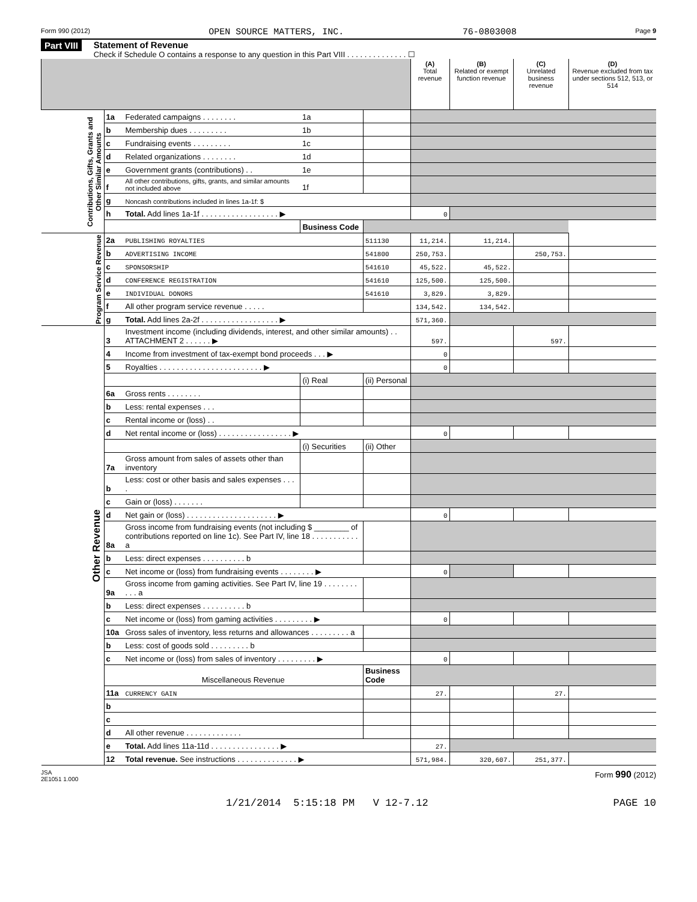Form 990 (2012) OPEN SOURCE MATTERS, INC. 76-0803008 Page 9
Part VIII Statement of Revenue
Check if Schedule O contains a response to any question in this Part VIII . . . . . . . . . . . . . . ☐
| | | | | | (A) Total revenue | (B) Related or exempt function revenue | (C) Unrelated business revenue | (D) Revenue excluded from tax under sections 512, 513, or 514 |
| --- | --- | --- | --- | --- | --- | --- | --- | --- |
| Contributions, Gifts, Grants and Other Similar Amounts | 1a | Federated campaigns . . . . . . . . | 1a | | | | | |
| | b | Membership dues . . . . . . . . . | 1b | | | | | |
| | c | Fundraising events . . . . . . . . . | 1c | | | | | |
| | d | Related organizations . . . . . . . . | 1d | | | | | |
| | e | Government grants (contributions) . . | 1e | | | | | |
| | f | All other contributions, gifts, grants, and similar amounts not included above | 1f | | | | | |
| | g | Noncash contributions included in lines 1a-1f: $ | | | | | | |
| | h | Total. Add lines 1a-1f . . . . . . . . . . . . . . . . . . ▶ | | | 0 | | | |
| | | | Business Code | | | | | |
| Program Service Revenue | 2a | PUBLISHING ROYALTIES | | 511130 | 11,214. | 11,214. | | |
| | b | ADVERTISING INCOME | | 541800 | 250,753. | | 250,753. | |
| | c | SPONSORSHIP | | 541610 | 45,522. | 45,522. | | |
| | d | CONFERENCE REGISTRATION | | 541610 | 125,500. | 125,500. | | |
| | e | INDIVIDUAL DONORS | | 541610 | 3,829. | 3,829. | | |
| | f | All other program service revenue . . . . . | | | 134,542. | 134,542. | | |
| | g | Total. Add lines 2a-2f . . . . . . . . . . . . . . . . . . ▶ | | | 571,360. | | | |
| Other Revenue | 3 | Investment income (including dividends, interest, and other similar amounts) . . ATTACHMENT 2 . . . . . . ▶ | | | 597. | | 597. | |
| | 4 | Income from investment of tax-exempt bond proceeds . . . ▶ | | | 0 | | | |
| | 5 | Royalties . . . . . . . . . . . . . . . . . . . . . . . . ▶ | | | 0 | | | |
| | | | (i) Real | (ii) Personal | | | | |
| | 6a | Gross rents . . . . . . . . | | | | | | |
| | b | Less: rental expenses . . . | | | | | | |
| | c | Rental income or (loss) . . | | | | | | |
| | d | Net rental income or (loss) . . . . . . . . . . . . . . . . . ▶ | | | 0 | | | |
| | | | (i) Securities | (ii) Other | | | | |
| | 7a | Gross amount from sales of assets other than inventory | | | | | | |
| | b | Less: cost or other basis and sales expenses . . . . | | | | | | |
| | c | Gain or (loss) . . . . . . . | | | | | | |
| | d | Net gain or (loss) . . . . . . . . . . . . . . . . . . . . . ▶ | | | 0 | | | |
| | 8a | Gross income from fundraising events (not including $ ________ of contributions reported on line 1c). See Part IV, line 18 . . . . . . . . . . . a | | | | | | |
| | b | Less: direct expenses . . . . . . . . . . b | | | | | | |
| | c | Net income or (loss) from fundraising events . . . . . . . . ▶ | | | 0 | | | |
| | 9a | Gross income from gaming activities. See Part IV, line 19 . . . . . . . . . . . a | | | | | | |
| | b | Less: direct expenses . . . . . . . . . . b | | | | | | |
| | c | Net income or (loss) from gaming activities . . . . . . . . . ▶ | | | 0 | | | |
| | 10a | Gross sales of inventory, less returns and allowances . . . . . . . . . a | | | | | | |
| | b | Less: cost of goods sold . . . . . . . . . b | | | | | | |
| | c | Net income or (loss) from sales of inventory . . . . . . . . . ▶ | | | 0 | | | |
| | | Miscellaneous Revenue | | Business Code | | | | |
| | 11a | CURRENCY GAIN | | | 27. | | 27. | |
| | b | | | | | | | |
| | c | | | | | | | |
| | d | All other revenue . . . . . . . . . . . . . | | | | | | |
| | e | Total. Add lines 11a-11d . . . . . . . . . . . . . . . . ▶ | | | 27. | | | |
| | 12 | Total revenue. See instructions . . . . . . . . . . . . . . ▶ | | | 571,984. | 320,607. | 251,377. | |
JSA
2E1051 1.000 Form 990 (2012)
1/21/2014 5:15:18 PM V 12-7.12 PAGE 10